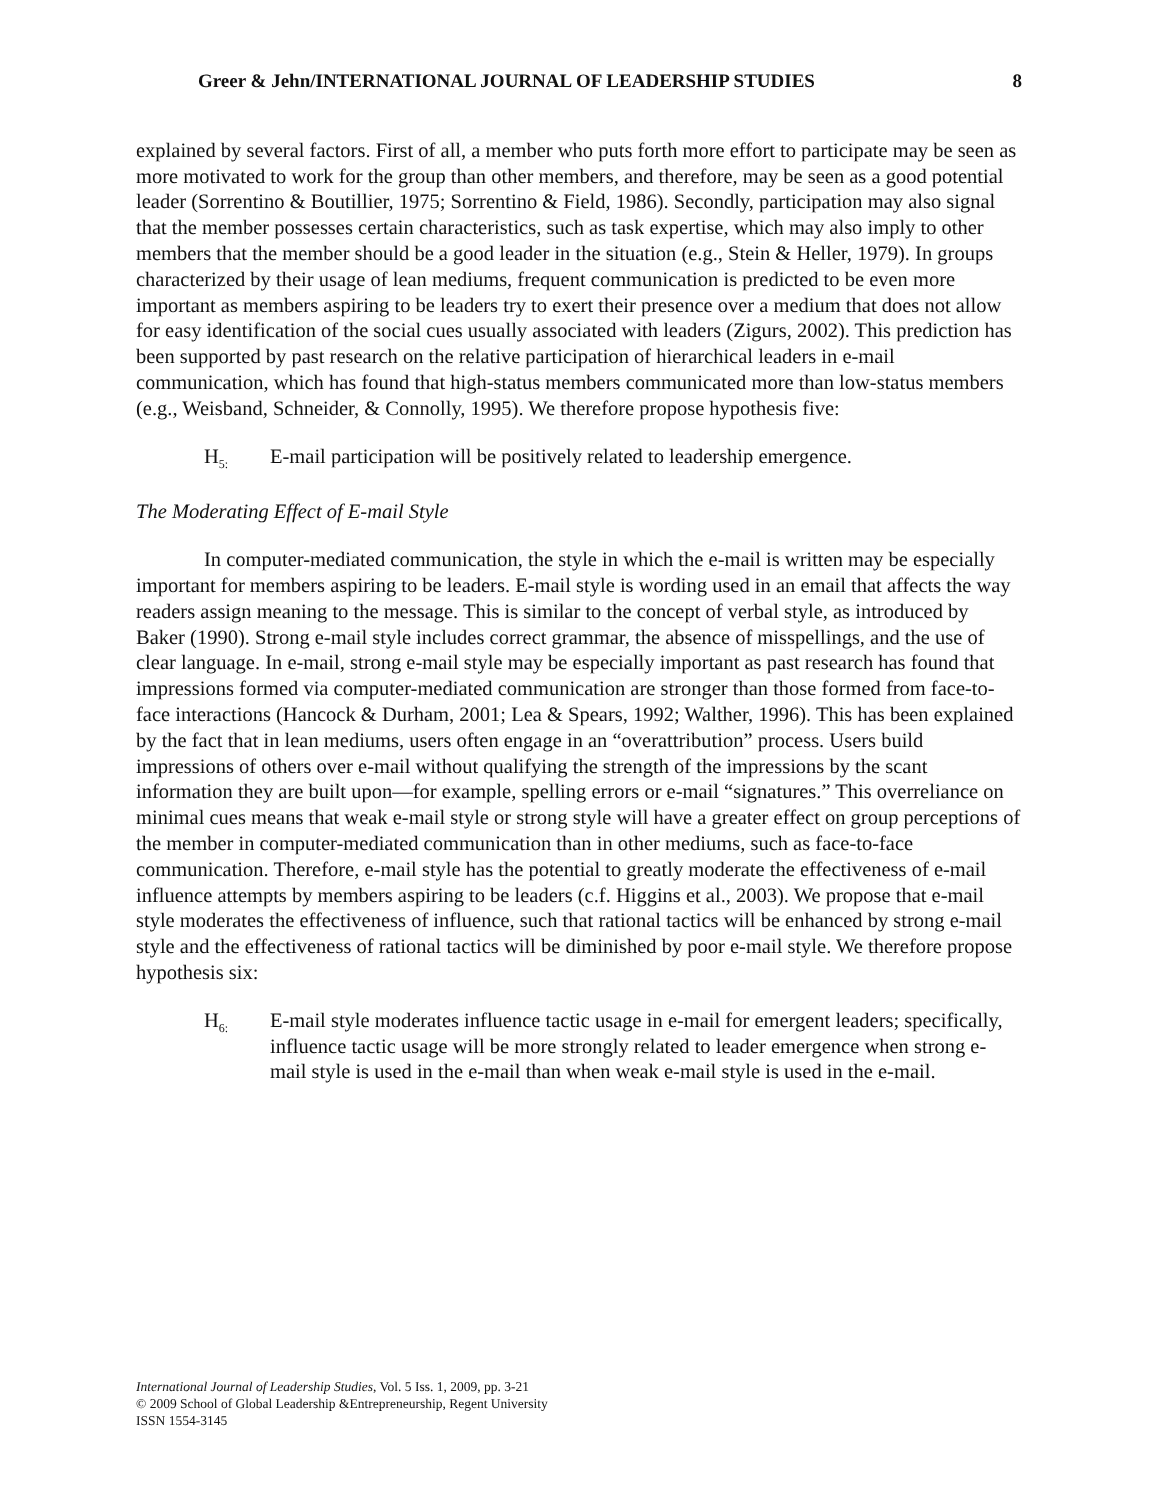Greer & Jehn/INTERNATIONAL JOURNAL OF LEADERSHIP STUDIES 8
explained by several factors. First of all, a member who puts forth more effort to participate may be seen as more motivated to work for the group than other members, and therefore, may be seen as a good potential leader (Sorrentino & Boutillier, 1975; Sorrentino & Field, 1986). Secondly, participation may also signal that the member possesses certain characteristics, such as task expertise, which may also imply to other members that the member should be a good leader in the situation (e.g., Stein & Heller, 1979). In groups characterized by their usage of lean mediums, frequent communication is predicted to be even more important as members aspiring to be leaders try to exert their presence over a medium that does not allow for easy identification of the social cues usually associated with leaders (Zigurs, 2002). This prediction has been supported by past research on the relative participation of hierarchical leaders in e-mail communication, which has found that high-status members communicated more than low-status members (e.g., Weisband, Schneider, & Connolly, 1995). We therefore propose hypothesis five:
H<sub>5:</sub>
E-mail participation will be positively related to leadership emergence.
The Moderating Effect of E-mail Style
In computer-mediated communication, the style in which the e-mail is written may be especially important for members aspiring to be leaders. E-mail style is wording used in an email that affects the way readers assign meaning to the message. This is similar to the concept of verbal style, as introduced by Baker (1990). Strong e-mail style includes correct grammar, the absence of misspellings, and the use of clear language. In e-mail, strong e-mail style may be especially important as past research has found that impressions formed via computer-mediated communication are stronger than those formed from face-to-face interactions (Hancock & Durham, 2001; Lea & Spears, 1992; Walther, 1996). This has been explained by the fact that in lean mediums, users often engage in an “overattribution” process. Users build impressions of others over e-mail without qualifying the strength of the impressions by the scant information they are built upon—for example, spelling errors or e-mail “signatures.” This overreliance on minimal cues means that weak e-mail style or strong style will have a greater effect on group perceptions of the member in computer-mediated communication than in other mediums, such as face-to-face communication. Therefore, e-mail style has the potential to greatly moderate the effectiveness of e-mail influence attempts by members aspiring to be leaders (c.f. Higgins et al., 2003). We propose that e-mail style moderates the effectiveness of influence, such that rational tactics will be enhanced by strong e-mail style and the effectiveness of rational tactics will be diminished by poor e-mail style. We therefore propose hypothesis six:
H<sub>6:</sub>
E-mail style moderates influence tactic usage in e-mail for emergent leaders; specifically, influence tactic usage will be more strongly related to leader emergence when strong e-mail style is used in the e-mail than when weak e-mail style is used in the e-mail.
International Journal of Leadership Studies, Vol. 5 Iss. 1, 2009, pp. 3-21
© 2009 School of Global Leadership &Entrepreneurship, Regent University
ISSN 1554-3145